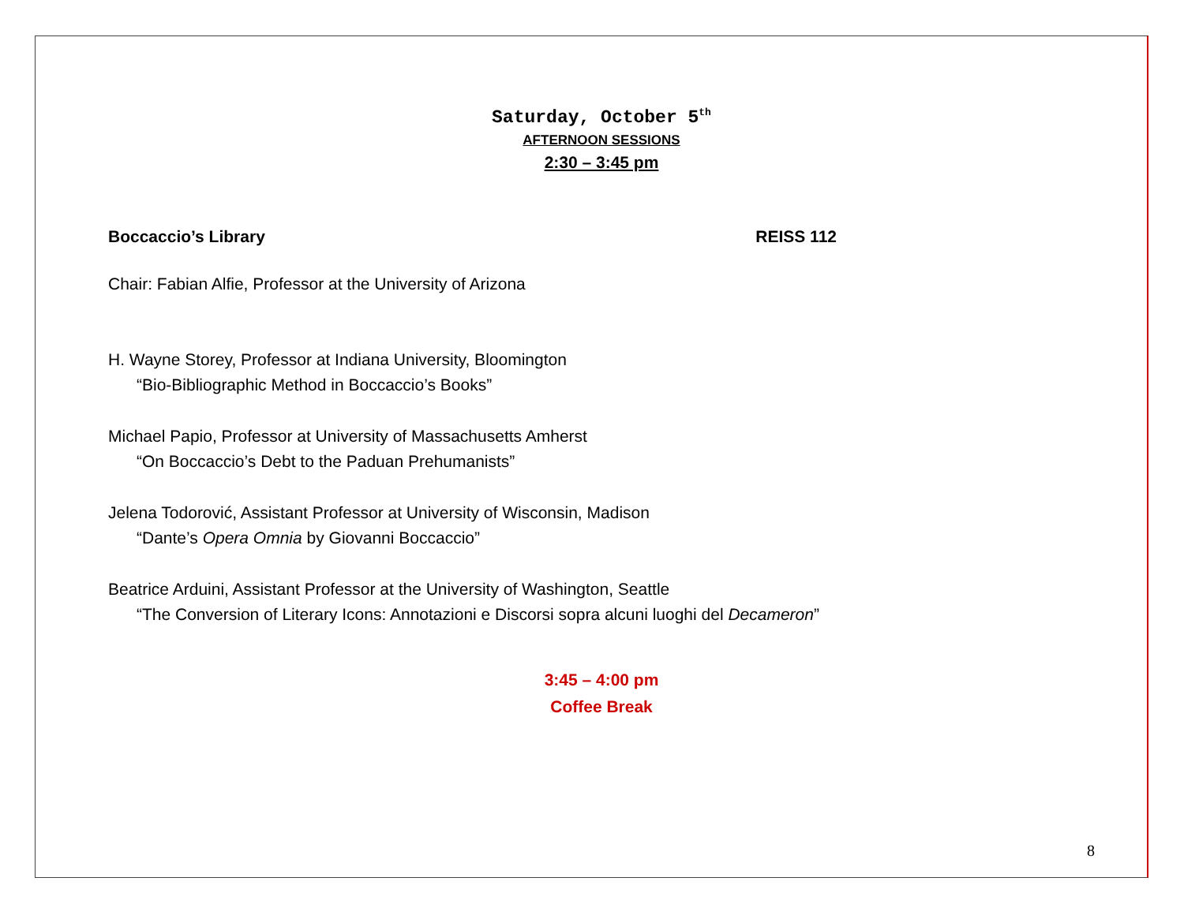Saturday, October 5<sup>th</sup>
AFTERNOON SESSIONS
2:30 – 3:45 pm
Boccaccio’s Library REISS 112
Chair: Fabian Alfie, Professor at the University of Arizona
H. Wayne Storey, Professor at Indiana University, Bloomington
“Bio-Bibliographic Method in Boccaccio’s Books”
Michael Papio, Professor at University of Massachusetts Amherst
“On Boccaccio’s Debt to the Paduan Prehumanists”
Jelena Todorović, Assistant Professor at University of Wisconsin, Madison
“Dante’s Opera Omnia by Giovanni Boccaccio”
Beatrice Arduini, Assistant Professor at the University of Washington, Seattle
“The Conversion of Literary Icons: Annotazioni e Discorsi sopra alcuni luoghi del Decameron”
3:45 – 4:00 pm
Coffee Break
8